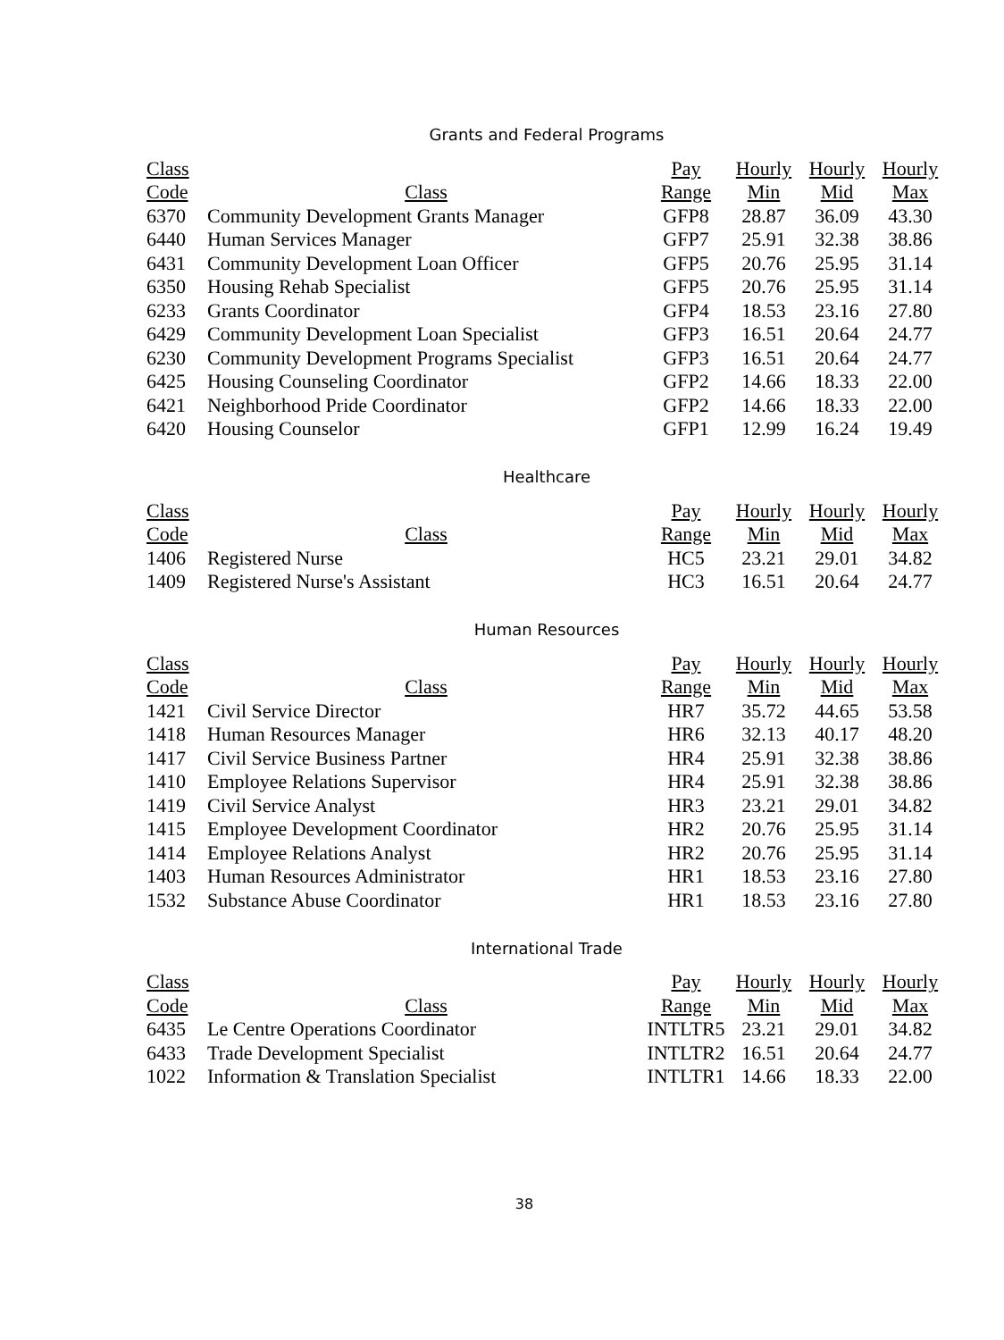Grants and Federal Programs
| Class | | Pay | Hourly | Hourly | Hourly |
| --- | --- | --- | --- | --- | --- |
| Code | Class | Range | Min | Mid | Max |
| 6370 | Community Development Grants Manager | GFP8 | 28.87 | 36.09 | 43.30 |
| 6440 | Human Services Manager | GFP7 | 25.91 | 32.38 | 38.86 |
| 6431 | Community Development Loan Officer | GFP5 | 20.76 | 25.95 | 31.14 |
| 6350 | Housing Rehab Specialist | GFP5 | 20.76 | 25.95 | 31.14 |
| 6233 | Grants Coordinator | GFP4 | 18.53 | 23.16 | 27.80 |
| 6429 | Community Development Loan Specialist | GFP3 | 16.51 | 20.64 | 24.77 |
| 6230 | Community Development Programs Specialist | GFP3 | 16.51 | 20.64 | 24.77 |
| 6425 | Housing Counseling Coordinator | GFP2 | 14.66 | 18.33 | 22.00 |
| 6421 | Neighborhood Pride Coordinator | GFP2 | 14.66 | 18.33 | 22.00 |
| 6420 | Housing Counselor | GFP1 | 12.99 | 16.24 | 19.49 |
Healthcare
| Class | | Pay | Hourly | Hourly | Hourly |
| --- | --- | --- | --- | --- | --- |
| Code | Class | Range | Min | Mid | Max |
| 1406 | Registered Nurse | HC5 | 23.21 | 29.01 | 34.82 |
| 1409 | Registered Nurse's Assistant | HC3 | 16.51 | 20.64 | 24.77 |
Human Resources
| Class | | Pay | Hourly | Hourly | Hourly |
| --- | --- | --- | --- | --- | --- |
| Code | Class | Range | Min | Mid | Max |
| 1421 | Civil Service Director | HR7 | 35.72 | 44.65 | 53.58 |
| 1418 | Human Resources Manager | HR6 | 32.13 | 40.17 | 48.20 |
| 1417 | Civil Service Business Partner | HR4 | 25.91 | 32.38 | 38.86 |
| 1410 | Employee Relations Supervisor | HR4 | 25.91 | 32.38 | 38.86 |
| 1419 | Civil Service Analyst | HR3 | 23.21 | 29.01 | 34.82 |
| 1415 | Employee Development Coordinator | HR2 | 20.76 | 25.95 | 31.14 |
| 1414 | Employee Relations Analyst | HR2 | 20.76 | 25.95 | 31.14 |
| 1403 | Human Resources Administrator | HR1 | 18.53 | 23.16 | 27.80 |
| 1532 | Substance Abuse Coordinator | HR1 | 18.53 | 23.16 | 27.80 |
International Trade
| Class | | Pay | Hourly | Hourly | Hourly |
| --- | --- | --- | --- | --- | --- |
| Code | Class | Range | Min | Mid | Max |
| 6435 | Le Centre Operations Coordinator | INTLTR5 | 23.21 | 29.01 | 34.82 |
| 6433 | Trade Development Specialist | INTLTR2 | 16.51 | 20.64 | 24.77 |
| 1022 | Information & Translation Specialist | INTLTR1 | 14.66 | 18.33 | 22.00 |
38